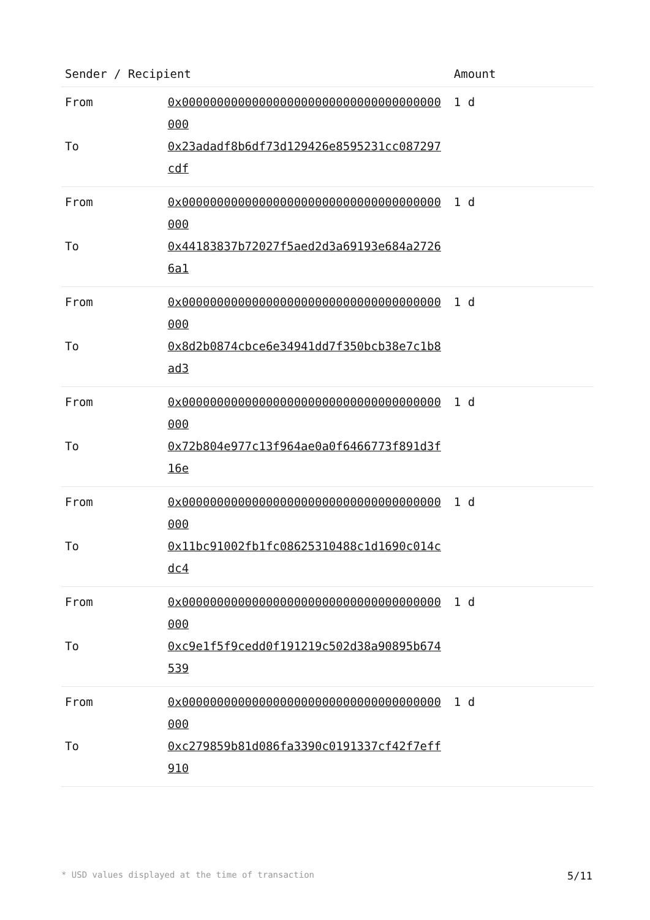| Sender / Recipient | | Amount |
| --- | --- | --- |
| From | 0x0000000000000000000000000000000000000000 | 1 d |
| To | 0x23adadf8b6df73d129426e8595231cc087297cdf | |
| From | 0x0000000000000000000000000000000000000000 | 1 d |
| To | 0x44183837b72027f5aed2d3a69193e684a27266a1 | |
| From | 0x0000000000000000000000000000000000000000 | 1 d |
| To | 0x8d2b0874cbce6e34941dd7f350bcb38e7c1b8ad3 | |
| From | 0x0000000000000000000000000000000000000000 | 1 d |
| To | 0x72b804e977c13f964ae0a0f6466773f891d3f16e | |
| From | 0x0000000000000000000000000000000000000000 | 1 d |
| To | 0x11bc91002fb1fc08625310488c1d1690c014cdc4 | |
| From | 0x0000000000000000000000000000000000000000 | 1 d |
| To | 0xc9e1f5f9cedd0f191219c502d38a90895b674539 | |
| From | 0x0000000000000000000000000000000000000000 | 1 d |
| To | 0xc279859b81d086fa3390c0191337cf42f7eff910 | |
* USD values displayed at the time of transaction 5/11